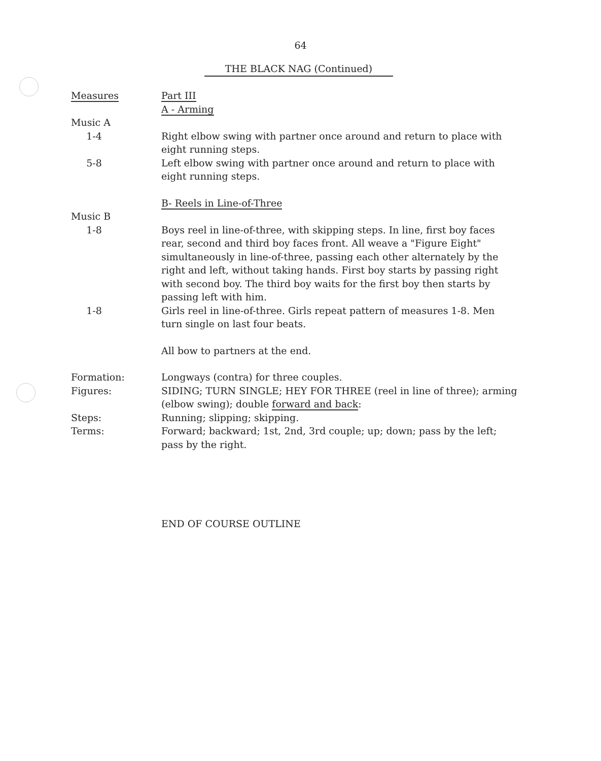64
THE BLACK NAG (Continued)
Measures Part III
A - Arming
Music A
1-4 Right elbow swing with partner once around and return to place with eight running steps.
5-8 Left elbow swing with partner once around and return to place with eight running steps.
B- Reels in Line-of-Three
Music B
1-8 Boys reel in line-of-three, with skipping steps. In line, first boy faces rear, second and third boy faces front. All weave a "Figure Eight" simultaneously in line-of-three, passing each other alternately by the right and left, without taking hands. First boy starts by passing right with second boy. The third boy waits for the first boy then starts by passing left with him.
1-8 Girls reel in line-of-three. Girls repeat pattern of measures 1-8. Men turn single on last four beats.
All bow to partners at the end.
Formation: Longways (contra) for three couples.
Figures: SIDING; TURN SINGLE; HEY FOR THREE (reel in line of three); arming (elbow swing); double forward and back:
Steps: Running; slipping; skipping.
Terms: Forward; backward; 1st, 2nd, 3rd couple; up; down; pass by the left; pass by the right.
END OF COURSE OUTLINE